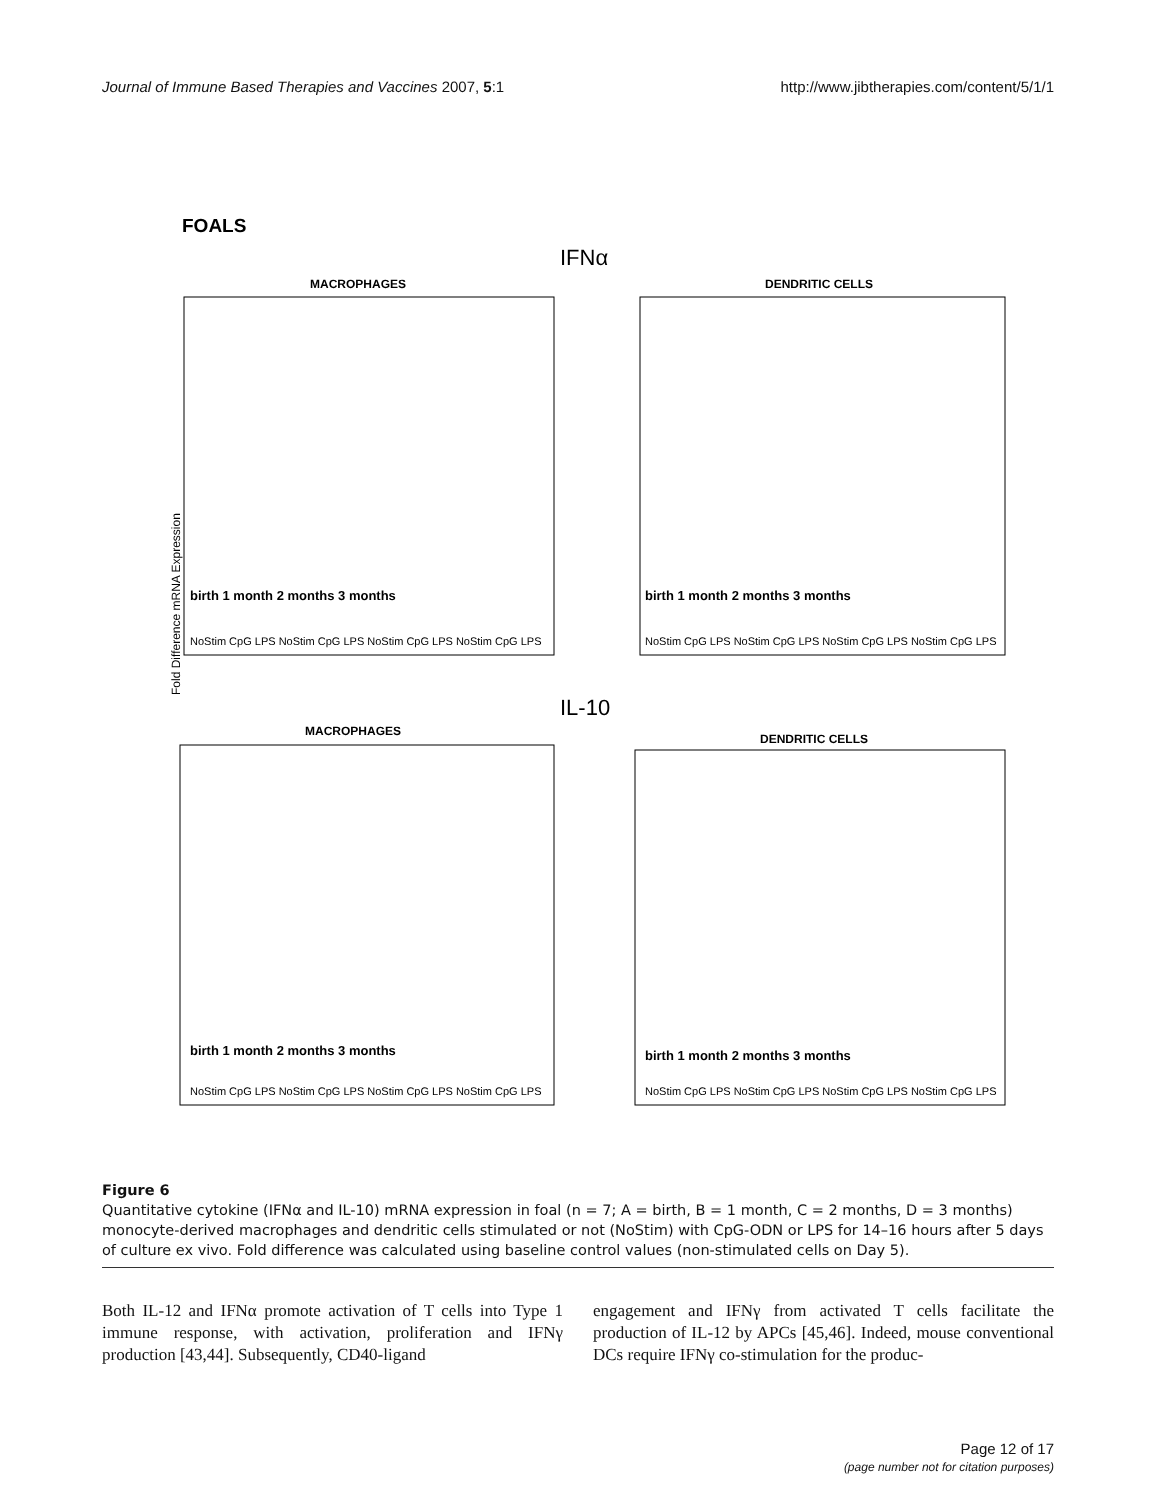Journal of Immune Based Therapies and Vaccines 2007, 5:1 http://www.jibtherapies.com/content/5/1/1
FOALS
IFNα
MACROPHAGES
DENDRITIC CELLS
birth 1 month 2 months 3 months
birth 1 month 2 months 3 months
NoStim CpG LPS NoStim CpG LPS NoStim CpG LPS NoStim CpG LPS
NoStim CpG LPS NoStim CpG LPS NoStim CpG LPS NoStim CpG LPS
Fold Difference mRNA Expression
IL-10
MACROPHAGES
DENDRITIC CELLS
birth 1 month 2 months 3 months
birth 1 month 2 months 3 months
NoStim CpG LPS NoStim CpG LPS NoStim CpG LPS NoStim CpG LPS
NoStim CpG LPS NoStim CpG LPS NoStim CpG LPS NoStim CpG LPS
Figure 6
Quantitative cytokine (IFNα and IL-10) mRNA expression in foal (n = 7; A = birth, B = 1 month, C = 2 months, D = 3 months) monocyte-derived macrophages and dendritic cells stimulated or not (NoStim) with CpG-ODN or LPS for 14–16 hours after 5 days of culture ex vivo. Fold difference was calculated using baseline control values (non-stimulated cells on Day 5).
Both IL-12 and IFNα promote activation of T cells into Type 1 immune response, with activation, proliferation and IFNγ production [43,44]. Subsequently, CD40-ligand
engagement and IFNγ from activated T cells facilitate the production of IL-12 by APCs [45,46]. Indeed, mouse conventional DCs require IFNγ co-stimulation for the produc-
Page 12 of 17
(page number not for citation purposes)